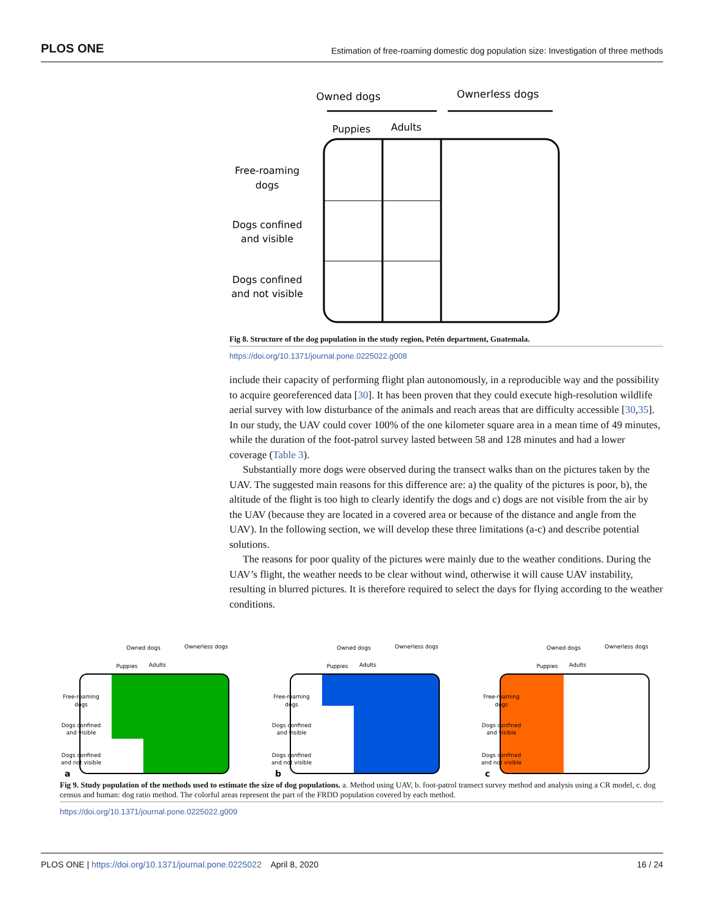PLOS ONE Estimation of free-roaming domestic dog population size: Investigation of three methods
Owned dogs
Ownerless dogs
Puppies
Adults
Free-roaming
dogs
Dogs confined
and visible
Dogs confined
and not visible
Fig 8. Structure of the dog population in the study region, Petén department, Guatemala.
https://doi.org/10.1371/journal.pone.0225022.g008
include their capacity of performing flight plan autonomously, in a reproducible way and the possibility to acquire georeferenced data [30]. It has been proven that they could execute high-resolution wildlife aerial survey with low disturbance of the animals and reach areas that are difficulty accessible [30,35]. In our study, the UAV could cover 100% of the one kilometer square area in a mean time of 49 minutes, while the duration of the foot-patrol survey lasted between 58 and 128 minutes and had a lower coverage (Table 3).
Substantially more dogs were observed during the transect walks than on the pictures taken by the UAV. The suggested main reasons for this difference are: a) the quality of the pictures is poor, b), the altitude of the flight is too high to clearly identify the dogs and c) dogs are not visible from the air by the UAV (because they are located in a covered area or because of the distance and angle from the UAV). In the following section, we will develop these three limitations (a-c) and describe potential solutions.
The reasons for poor quality of the pictures were mainly due to the weather conditions. During the UAV’s flight, the weather needs to be clear without wind, otherwise it will cause UAV instability, resulting in blurred pictures. It is therefore required to select the days for flying according to the weather conditions.
Owned dogs
Ownerless dogs
Puppies
Adults
Free-roaming
dogs
Dogs confined
and visible
Dogs confined
and not visible
a
Owned dogs
Ownerless dogs
Puppies
Adults
Free-roaming
dogs
Dogs confined
and visible
Dogs confined
and not visible
b
Owned dogs
Ownerless dogs
Puppies
Adults
Free-roaming
dogs
Dogs confined
and visible
Dogs confined
and not visible
c
Fig 9. Study population of the methods used to estimate the size of dog populations. a. Method using UAV, b. foot-patrol transect survey method and analysis using a CR model, c. dog census and human: dog ratio method. The colorful areas represent the part of the FRDD population covered by each method.
https://doi.org/10.1371/journal.pone.0225022.g009
PLOS ONE | https://doi.org/10.1371/journal.pone.0225022 April 8, 2020 16 / 24